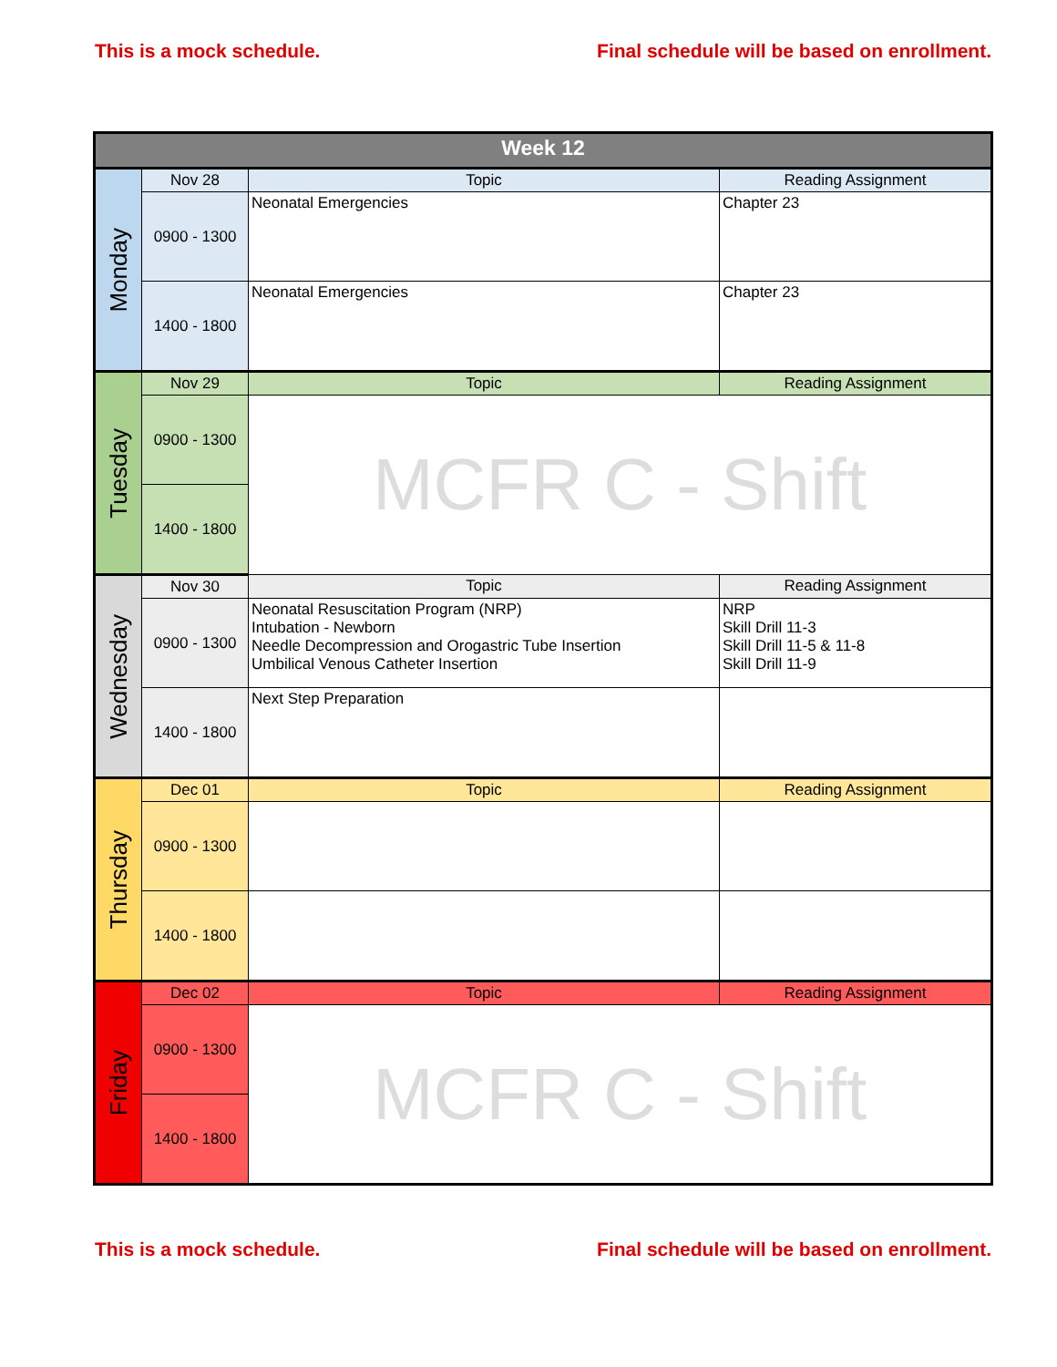This is a mock schedule. Final schedule will be based on enrollment.
| Week 12 | | | |
| --- | --- | --- | --- |
| Monday | Nov 28 | Topic | Reading Assignment |
| | 0900 - 1300 | Neonatal Emergencies | Chapter 23 |
| | 1400 - 1800 | Neonatal Emergencies | Chapter 23 |
| Tuesday | Nov 29 | Topic | Reading Assignment |
| | 0900 - 1300 | MCFR C - Shift | |
| | 1400 - 1800 | | |
| Wednesday | Nov 30 | Topic | Reading Assignment |
| | 0900 - 1300 | Neonatal Resuscitation Program (NRP) Intubation - Newborn Needle Decompression and Orogastric Tube Insertion Umbilical Venous Catheter Insertion | NRP Skill Drill 11-3 Skill Drill 11-5 & 11-8 Skill Drill 11-9 |
| | 1400 - 1800 | Next Step Preparation | |
| Thursday | Dec 01 | Topic | Reading Assignment |
| | 0900 - 1300 | | |
| | 1400 - 1800 | | |
| Friday | Dec 02 | Topic | Reading Assignment |
| | 0900 - 1300 | MCFR C - Shift | |
| | 1400 - 1800 | | |
This is a mock schedule. Final schedule will be based on enrollment.